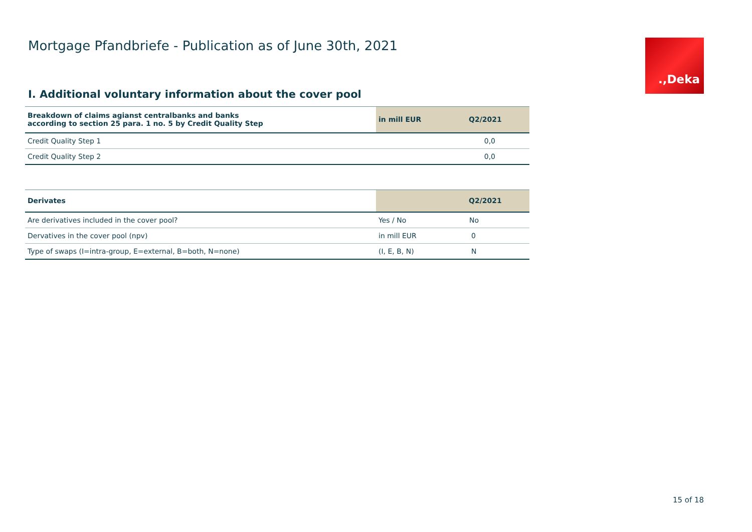Mortgage Pfandbriefe - Publication as of June 30th, 2021
.,Deka
I. Additional voluntary information about the cover pool
| Breakdown of claims agianst centralbanks and banks according to section 25 para. 1 no. 5 by Credit Quality Step | in mill EUR | Q2/2021 |
| --- | --- | --- |
| Credit Quality Step 1 | | 0,0 |
| Credit Quality Step 2 | | 0,0 |
| Derivates | | Q2/2021 |
| --- | --- | --- |
| Are derivatives included in the cover pool? | Yes / No | No |
| Dervatives in the cover pool (npv) | in mill EUR | 0 |
| Type of swaps (I=intra-group, E=external, B=both, N=none) | (I, E, B, N) | N |
15 of 18